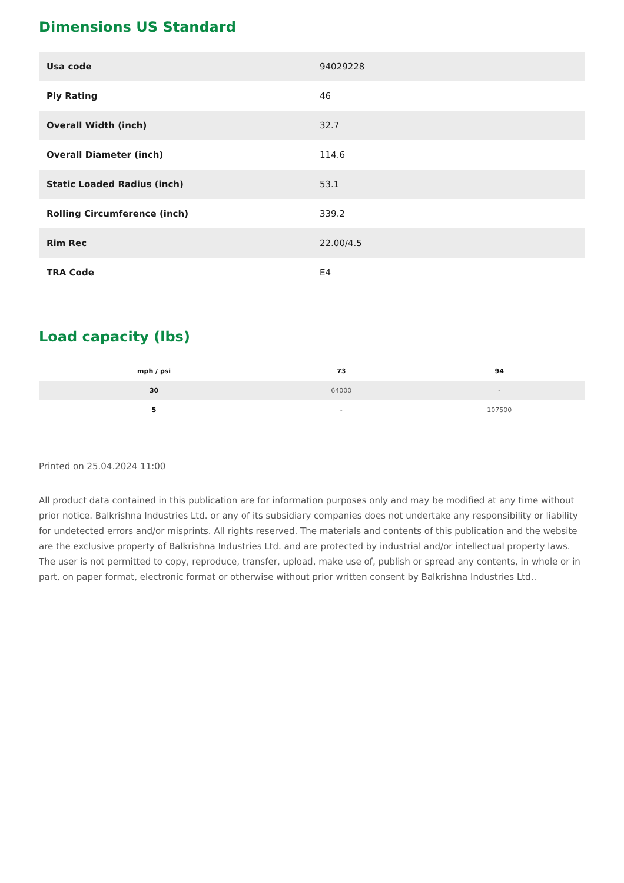Dimensions US Standard
| Usa code | 94029228 |
| Ply Rating | 46 |
| Overall Width (inch) | 32.7 |
| Overall Diameter (inch) | 114.6 |
| Static Loaded Radius (inch) | 53.1 |
| Rolling Circumference (inch) | 339.2 |
| Rim Rec | 22.00/4.5 |
| TRA Code | E4 |
Load capacity (lbs)
| mph / psi | 73 | 94 |
| --- | --- | --- |
| 30 | 64000 | - |
| 5 | - | 107500 |
Printed on 25.04.2024 11:00
All product data contained in this publication are for information purposes only and may be modified at any time without prior notice. Balkrishna Industries Ltd. or any of its subsidiary companies does not undertake any responsibility or liability for undetected errors and/or misprints. All rights reserved. The materials and contents of this publication and the website are the exclusive property of Balkrishna Industries Ltd. and are protected by industrial and/or intellectual property laws. The user is not permitted to copy, reproduce, transfer, upload, make use of, publish or spread any contents, in whole or in part, on paper format, electronic format or otherwise without prior written consent by Balkrishna Industries Ltd..